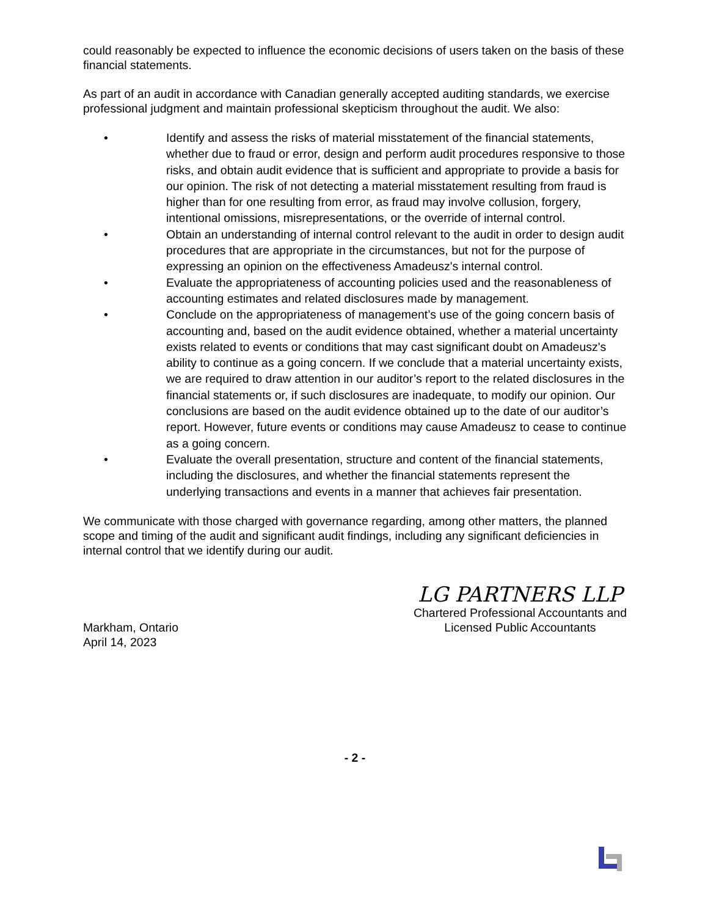could reasonably be expected to influence the economic decisions of users taken on the basis of these financial statements.
As part of an audit in accordance with Canadian generally accepted auditing standards, we exercise professional judgment and maintain professional skepticism throughout the audit. We also:
• Identify and assess the risks of material misstatement of the financial statements, whether due to fraud or error, design and perform audit procedures responsive to those risks, and obtain audit evidence that is sufficient and appropriate to provide a basis for our opinion. The risk of not detecting a material misstatement resulting from fraud is higher than for one resulting from error, as fraud may involve collusion, forgery, intentional omissions, misrepresentations, or the override of internal control.
• Obtain an understanding of internal control relevant to the audit in order to design audit procedures that are appropriate in the circumstances, but not for the purpose of expressing an opinion on the effectiveness Amadeusz's internal control.
• Evaluate the appropriateness of accounting policies used and the reasonableness of accounting estimates and related disclosures made by management.
• Conclude on the appropriateness of management’s use of the going concern basis of accounting and, based on the audit evidence obtained, whether a material uncertainty exists related to events or conditions that may cast significant doubt on Amadeusz's ability to continue as a going concern. If we conclude that a material uncertainty exists, we are required to draw attention in our auditor’s report to the related disclosures in the financial statements or, if such disclosures are inadequate, to modify our opinion. Our conclusions are based on the audit evidence obtained up to the date of our auditor’s report. However, future events or conditions may cause Amadeusz to cease to continue as a going concern.
• Evaluate the overall presentation, structure and content of the financial statements, including the disclosures, and whether the financial statements represent the underlying transactions and events in a manner that achieves fair presentation.
We communicate with those charged with governance regarding, among other matters, the planned scope and timing of the audit and significant audit findings, including any significant deficiencies in internal control that we identify during our audit.
Markham, Ontario
April 14, 2023
LG PARTNERS LLP
Chartered Professional Accountants and
Licensed Public Accountants
- 2 -